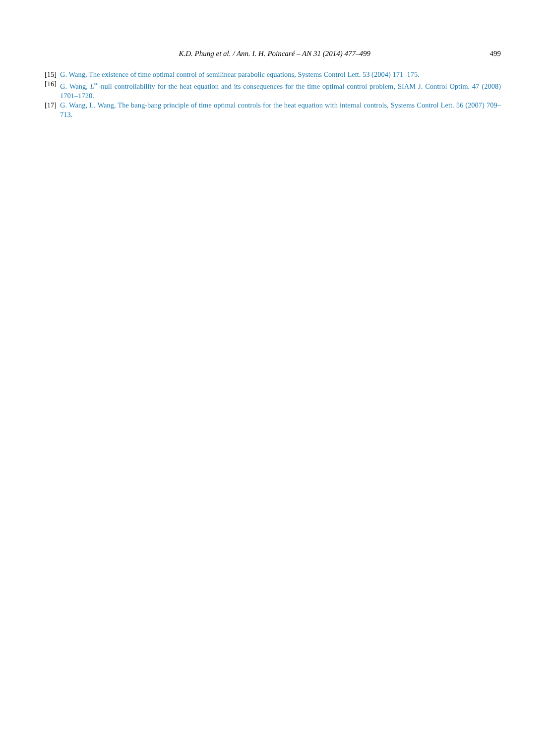K.D. Phung et al. / Ann. I. H. Poincaré – AN 31 (2014) 477–499 499
[15] G. Wang, The existence of time optimal control of semilinear parabolic equations, Systems Control Lett. 53 (2004) 171–175.
[16] G. Wang, L<sup>∞</sup>-null controllability for the heat equation and its consequences for the time optimal control problem, SIAM J. Control Optim. 47 (2008) 1701–1720.
[17] G. Wang, L. Wang, The bang-bang principle of time optimal controls for the heat equation with internal controls, Systems Control Lett. 56 (2007) 709–713.